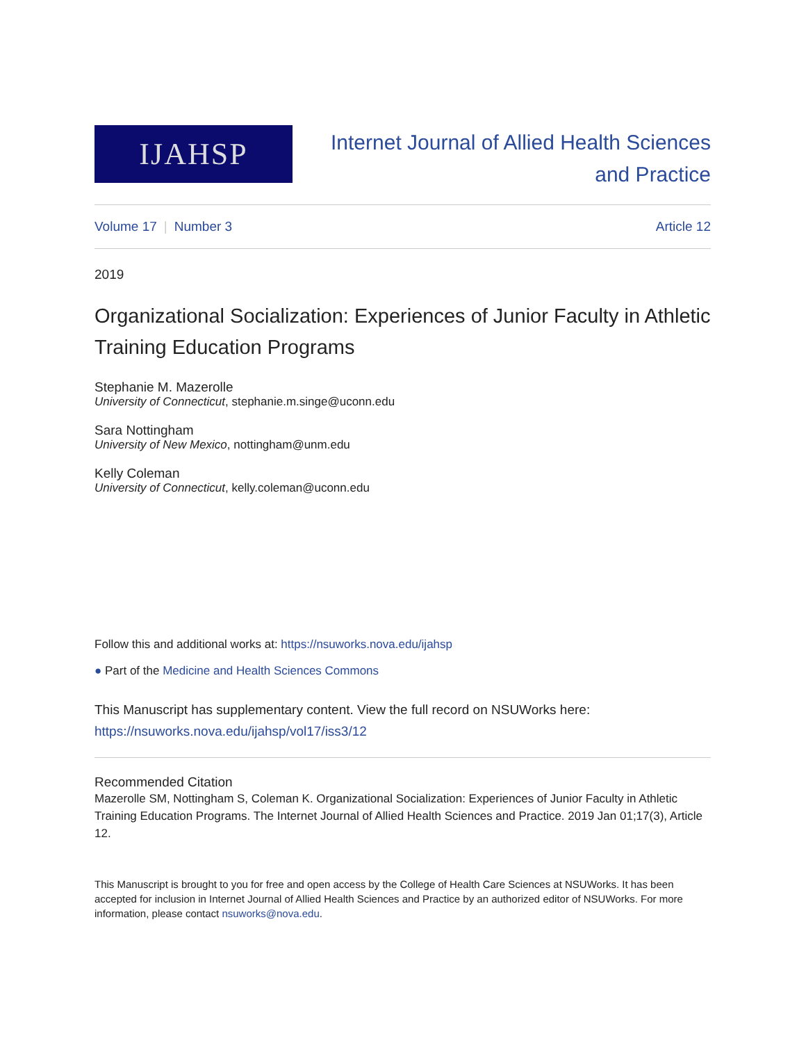IJAHSP
Internet Journal of Allied Health Sciences
and Practice
Volume 17 | Number 3 Article 12
2019
Organizational Socialization: Experiences of Junior Faculty in Athletic Training Education Programs
Stephanie M. Mazerolle
University of Connecticut, stephanie.m.singe@uconn.edu
Sara Nottingham
University of New Mexico, nottingham@unm.edu
Kelly Coleman
University of Connecticut, kelly.coleman@uconn.edu
Follow this and additional works at: https://nsuworks.nova.edu/ijahsp
● Part of the Medicine and Health Sciences Commons
This Manuscript has supplementary content. View the full record on NSUWorks here:
https://nsuworks.nova.edu/ijahsp/vol17/iss3/12
Recommended Citation
Mazerolle SM, Nottingham S, Coleman K. Organizational Socialization: Experiences of Junior Faculty in Athletic Training Education Programs. The Internet Journal of Allied Health Sciences and Practice. 2019 Jan 01;17(3), Article 12.
This Manuscript is brought to you for free and open access by the College of Health Care Sciences at NSUWorks. It has been accepted for inclusion in Internet Journal of Allied Health Sciences and Practice by an authorized editor of NSUWorks. For more information, please contact nsuworks@nova.edu.